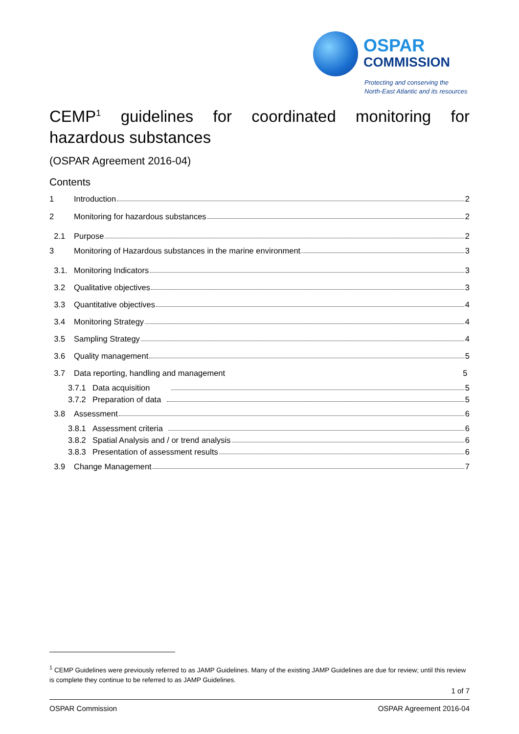OSPAR
COMMISSION
Protecting and conserving the
North-East Atlantic and its resources
CEMP<sup>1</sup> guidelines for coordinated monitoring for hazardous substances
(OSPAR Agreement 2016-04)
Contents
1 Introduction 2
2 Monitoring for hazardous substances 2
2.1 Purpose 2
3 Monitoring of Hazardous substances in the marine environment 3
3.1. Monitoring Indicators 3
3.2 Qualitative objectives 3
3.3 Quantitative objectives 4
3.4 Monitoring Strategy 4
3.5 Sampling Strategy 4
3.6 Quality management 5
3.7 Data reporting, handling and management 5
3.7.1 Data acquisition 5
3.7.2 Preparation of data 5
3.8 Assessment 6
3.8.1 Assessment criteria 6
3.8.2 Spatial Analysis and / or trend analysis 6
3.8.3 Presentation of assessment results 6
3.9 Change Management 7
<sup>1</sup> CEMP Guidelines were previously referred to as JAMP Guidelines. Many of the existing JAMP Guidelines are due for review; until this review is complete they continue to be referred to as JAMP Guidelines.
1 of 7
OSPAR Commission OSPAR Agreement 2016-04